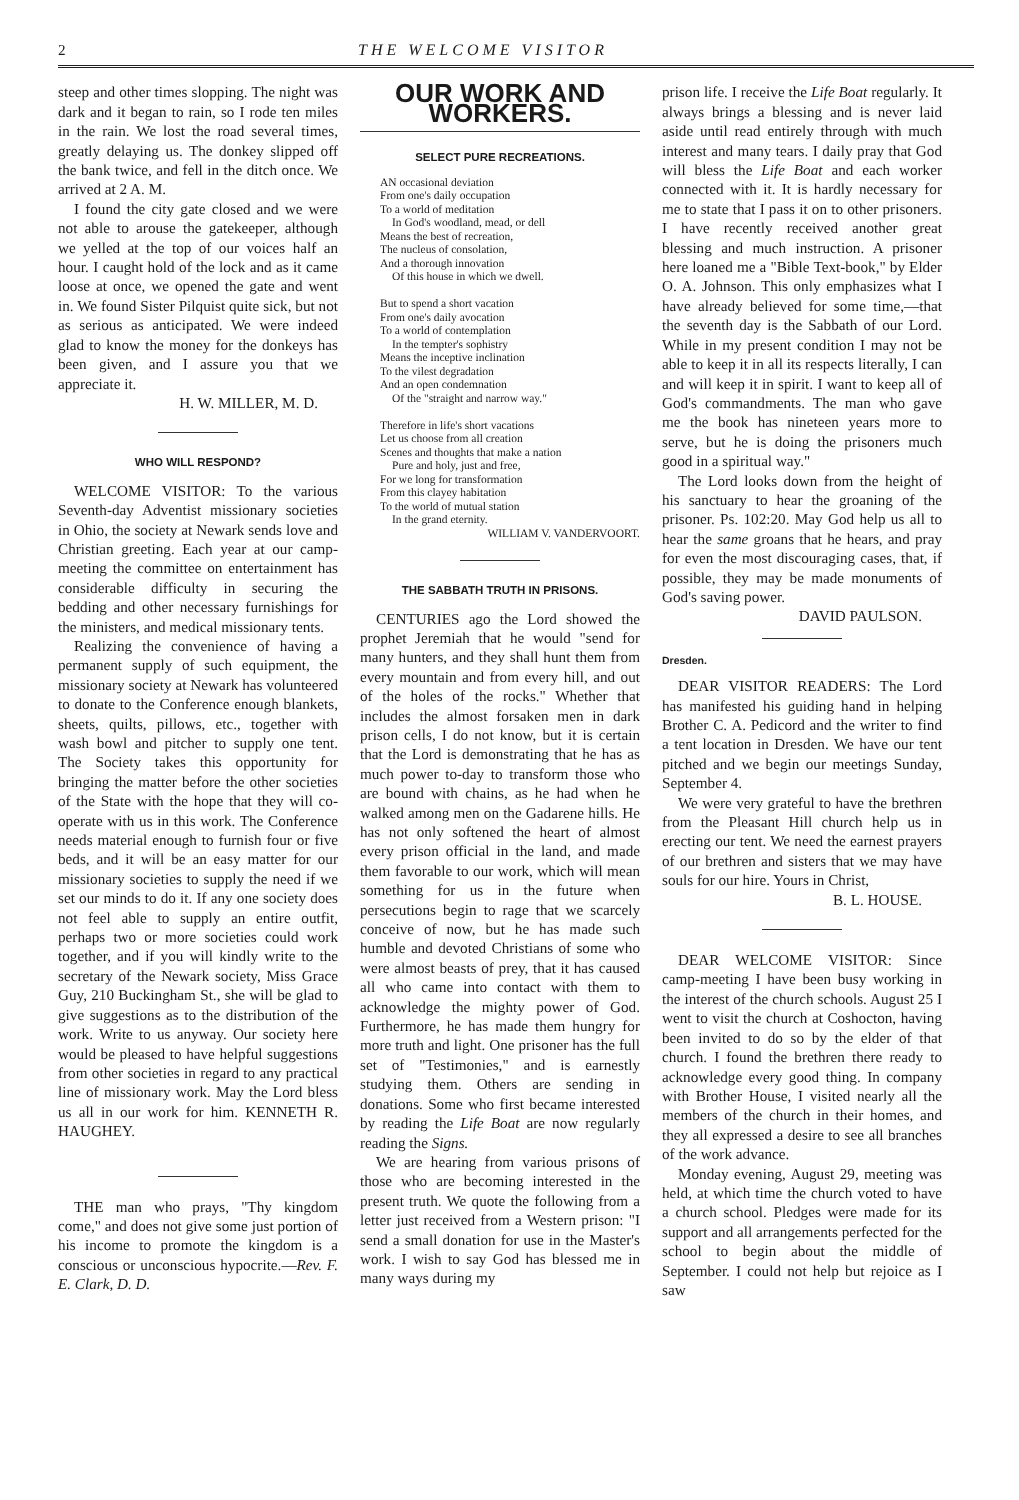2 THE WELCOME VISITOR
steep and other times slopping. The night was dark and it began to rain, so I rode ten miles in the rain. We lost the road several times, greatly delaying us. The donkey slipped off the bank twice, and fell in the ditch once. We arrived at 2 A. M.
I found the city gate closed and we were not able to arouse the gatekeeper, although we yelled at the top of our voices half an hour. I caught hold of the lock and as it came loose at once, we opened the gate and went in. We found Sister Pilquist quite sick, but not as serious as anticipated. We were indeed glad to know the money for the donkeys has been given, and I assure you that we appreciate it.
H. W. MILLER, M. D.
WHO WILL RESPOND?
WELCOME VISITOR: To the various Seventh-day Adventist missionary societies in Ohio, the society at Newark sends love and Christian greeting. Each year at our camp-meeting the committee on entertainment has considerable difficulty in securing the bedding and other necessary furnishings for the ministers, and medical missionary tents.
Realizing the convenience of having a permanent supply of such equipment, the missionary society at Newark has volunteered to donate to the Conference enough blankets, sheets, quilts, pillows, etc., together with wash bowl and pitcher to supply one tent. The Society takes this opportunity for bringing the matter before the other societies of the State with the hope that they will co-operate with us in this work. The Conference needs material enough to furnish four or five beds, and it will be an easy matter for our missionary societies to supply the need if we set our minds to do it. If any one society does not feel able to supply an entire outfit, perhaps two or more societies could work together, and if you will kindly write to the secretary of the Newark society, Miss Grace Guy, 210 Buckingham St., she will be glad to give suggestions as to the distribution of the work. Write to us anyway. Our society here would be pleased to have helpful suggestions from other societies in regard to any practical line of missionary work. May the Lord bless us all in our work for him. KENNETH R. HAUGHEY.
THE man who prays, "Thy kingdom come," and does not give some just portion of his income to promote the kingdom is a conscious or unconscious hypocrite.—Rev. F. E. Clark, D. D.
OUR WORK AND WORKERS.
SELECT PURE RECREATIONS.
AN occasional deviation
From one's daily occupation
To a world of meditation
In God's woodland, mead, or dell
Means the best of recreation,
The nucleus of consolation,
And a thorough innovation
Of this house in which we dwell.
But to spend a short vacation
From one's daily avocation
To a world of contemplation
In the tempter's sophistry
Means the inceptive inclination
To the vilest degradation
And an open condemnation
Of the "straight and narrow way."
Therefore in life's short vacations
Let us choose from all creation
Scenes and thoughts that make a nation
Pure and holy, just and free,
For we long for transformation
From this clayey habitation
To the world of mutual station
In the grand eternity.
WILLIAM V. VANDERVOORT.
THE SABBATH TRUTH IN PRISONS.
CENTURIES ago the Lord showed the prophet Jeremiah that he would "send for many hunters, and they shall hunt them from every mountain and from every hill, and out of the holes of the rocks." Whether that includes the almost forsaken men in dark prison cells, I do not know, but it is certain that the Lord is demonstrating that he has as much power to-day to transform those who are bound with chains, as he had when he walked among men on the Gadarene hills. He has not only softened the heart of almost every prison official in the land, and made them favorable to our work, which will mean something for us in the future when persecutions begin to rage that we scarcely conceive of now, but he has made such humble and devoted Christians of some who were almost beasts of prey, that it has caused all who came into contact with them to acknowledge the mighty power of God. Furthermore, he has made them hungry for more truth and light. One prisoner has the full set of "Testimonies," and is earnestly studying them. Others are sending in donations. Some who first became interested by reading the Life Boat are now regularly reading the Signs.
We are hearing from various prisons of those who are becoming interested in the present truth. We quote the following from a letter just received from a Western prison: "I send a small donation for use in the Master's work. I wish to say God has blessed me in many ways during my
prison life. I receive the Life Boat regularly. It always brings a blessing and is never laid aside until read entirely through with much interest and many tears. I daily pray that God will bless the Life Boat and each worker connected with it. It is hardly necessary for me to state that I pass it on to other prisoners. I have recently received another great blessing and much instruction. A prisoner here loaned me a "Bible Text-book," by Elder O. A. Johnson. This only emphasizes what I have already believed for some time,—that the seventh day is the Sabbath of our Lord. While in my present condition I may not be able to keep it in all its respects literally, I can and will keep it in spirit. I want to keep all of God's commandments. The man who gave me the book has nineteen years more to serve, but he is doing the prisoners much good in a spiritual way."
The Lord looks down from the height of his sanctuary to hear the groaning of the prisoner. Ps. 102:20. May God help us all to hear the same groans that he hears, and pray for even the most discouraging cases, that, if possible, they may be made monuments of God's saving power.
DAVID PAULSON.
Dresden.
DEAR VISITOR READERS: The Lord has manifested his guiding hand in helping Brother C. A. Pedicord and the writer to find a tent location in Dresden. We have our tent pitched and we begin our meetings Sunday, September 4.
We were very grateful to have the brethren from the Pleasant Hill church help us in erecting our tent. We need the earnest prayers of our brethren and sisters that we may have souls for our hire. Yours in Christ,
B. L. HOUSE.
DEAR WELCOME VISITOR: Since camp-meeting I have been busy working in the interest of the church schools. August 25 I went to visit the church at Coshocton, having been invited to do so by the elder of that church. I found the brethren there ready to acknowledge every good thing. In company with Brother House, I visited nearly all the members of the church in their homes, and they all expressed a desire to see all branches of the work advance.
Monday evening, August 29, meeting was held, at which time the church voted to have a church school. Pledges were made for its support and all arrangements perfected for the school to begin about the middle of September. I could not help but rejoice as I saw